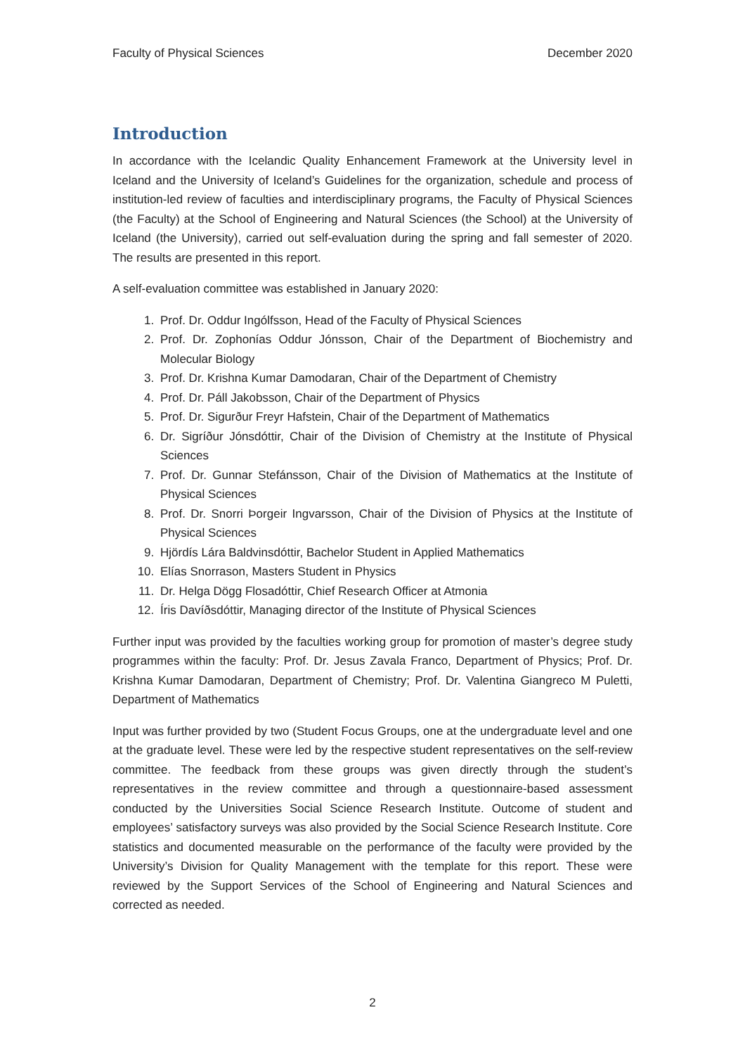Faculty of Physical Sciences December 2020
Introduction
In accordance with the Icelandic Quality Enhancement Framework at the University level in Iceland and the University of Iceland’s Guidelines for the organization, schedule and process of institution-led review of faculties and interdisciplinary programs, the Faculty of Physical Sciences (the Faculty) at the School of Engineering and Natural Sciences (the School) at the University of Iceland (the University), carried out self-evaluation during the spring and fall semester of 2020. The results are presented in this report.
A self-evaluation committee was established in January 2020:
1. Prof. Dr. Oddur Ingólfsson, Head of the Faculty of Physical Sciences
2. Prof. Dr. Zophonías Oddur Jónsson, Chair of the Department of Biochemistry and Molecular Biology
3. Prof. Dr. Krishna Kumar Damodaran, Chair of the Department of Chemistry
4. Prof. Dr. Páll Jakobsson, Chair of the Department of Physics
5. Prof. Dr. Sigurður Freyr Hafstein, Chair of the Department of Mathematics
6. Dr. Sigríður Jónsdóttir, Chair of the Division of Chemistry at the Institute of Physical Sciences
7. Prof. Dr. Gunnar Stefánsson, Chair of the Division of Mathematics at the Institute of Physical Sciences
8. Prof. Dr. Snorri Þorgeir Ingvarsson, Chair of the Division of Physics at the Institute of Physical Sciences
9. Hjördís Lára Baldvinsdóttir, Bachelor Student in Applied Mathematics
10. Elías Snorrason, Masters Student in Physics
11. Dr. Helga Dögg Flosadóttir, Chief Research Officer at Atmonia
12. Íris Davíðsdóttir, Managing director of the Institute of Physical Sciences
Further input was provided by the faculties working group for promotion of master’s degree study programmes within the faculty: Prof. Dr. Jesus Zavala Franco, Department of Physics; Prof. Dr. Krishna Kumar Damodaran, Department of Chemistry; Prof. Dr. Valentina Giangreco M Puletti, Department of Mathematics
Input was further provided by two (Student Focus Groups, one at the undergraduate level and one at the graduate level. These were led by the respective student representatives on the self-review committee. The feedback from these groups was given directly through the student’s representatives in the review committee and through a questionnaire-based assessment conducted by the Universities Social Science Research Institute. Outcome of student and employees’ satisfactory surveys was also provided by the Social Science Research Institute. Core statistics and documented measurable on the performance of the faculty were provided by the University’s Division for Quality Management with the template for this report. These were reviewed by the Support Services of the School of Engineering and Natural Sciences and corrected as needed.
2